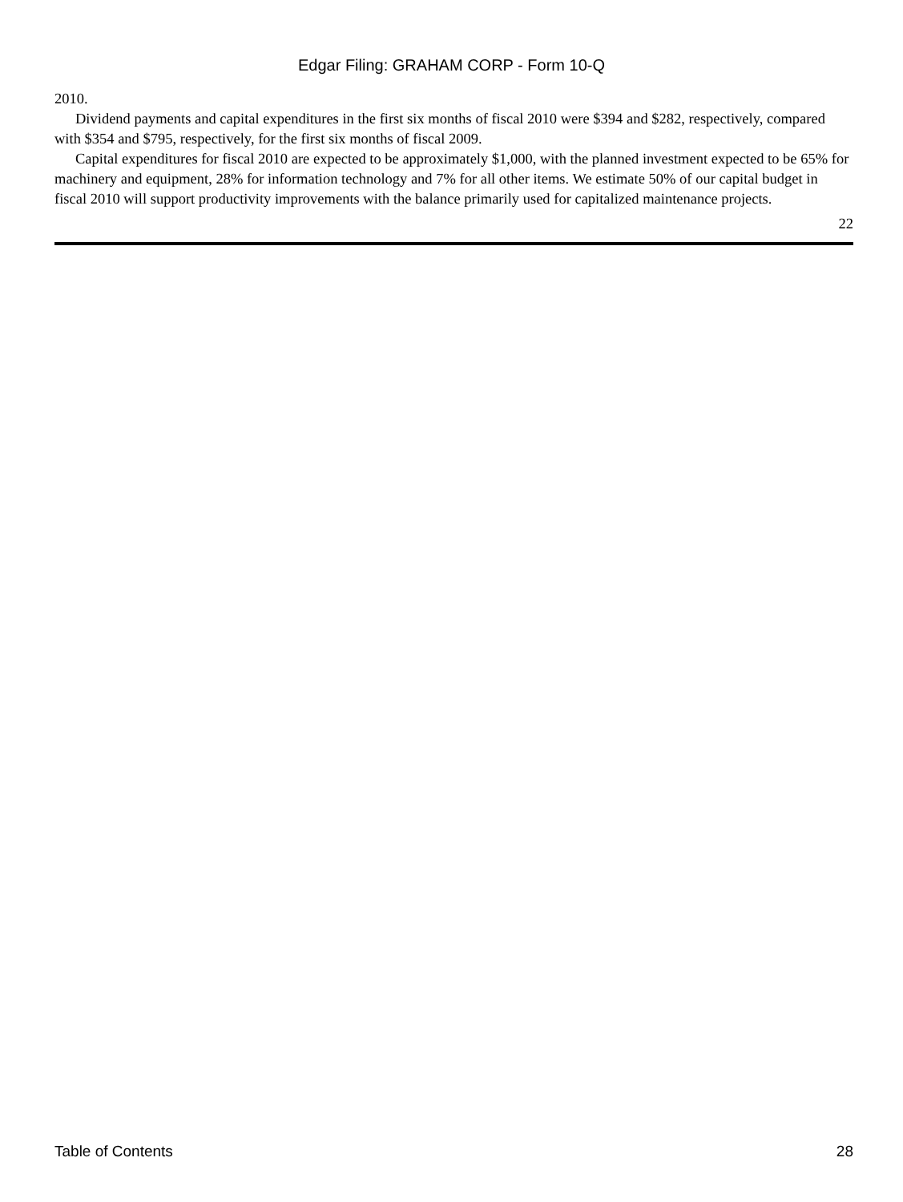Edgar Filing: GRAHAM CORP - Form 10-Q
2010.
Dividend payments and capital expenditures in the first six months of fiscal 2010 were $394 and $282, respectively, compared with $354 and $795, respectively, for the first six months of fiscal 2009.
Capital expenditures for fiscal 2010 are expected to be approximately $1,000, with the planned investment expected to be 65% for machinery and equipment, 28% for information technology and 7% for all other items. We estimate 50% of our capital budget in fiscal 2010 will support productivity improvements with the balance primarily used for capitalized maintenance projects.
22
Table of Contents 28